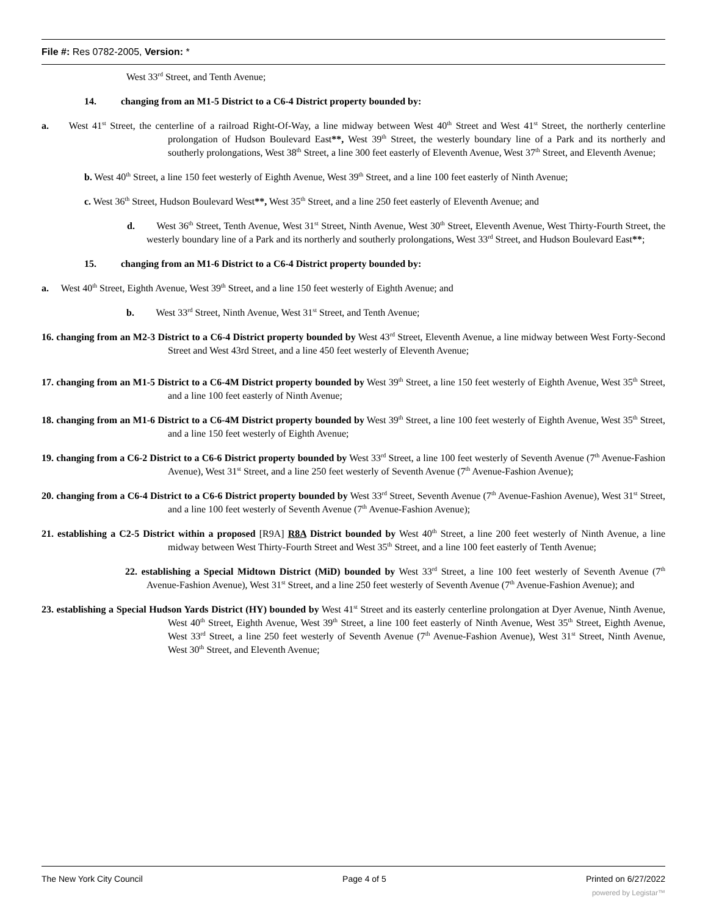File #: Res 0782-2005, Version: *
West 33<sup>rd</sup> Street, and Tenth Avenue;
14. changing from an M1-5 District to a C6-4 District property bounded by:
a. West 41<sup>st</sup> Street, the centerline of a railroad Right-Of-Way, a line midway between West 40<sup>th</sup> Street and West 41<sup>st</sup> Street, the northerly centerline prolongation of Hudson Boulevard East**, West 39<sup>th</sup> Street, the westerly boundary line of a Park and its northerly and southerly prolongations, West 38<sup>th</sup> Street, a line 300 feet easterly of Eleventh Avenue, West 37<sup>th</sup> Street, and Eleventh Avenue;
b. West 40<sup>th</sup> Street, a line 150 feet westerly of Eighth Avenue, West 39<sup>th</sup> Street, and a line 100 feet easterly of Ninth Avenue;
c. West 36<sup>th</sup> Street, Hudson Boulevard West**, West 35<sup>th</sup> Street, and a line 250 feet easterly of Eleventh Avenue; and
d. West 36<sup>th</sup> Street, Tenth Avenue, West 31<sup>st</sup> Street, Ninth Avenue, West 30<sup>th</sup> Street, Eleventh Avenue, West Thirty-Fourth Street, the westerly boundary line of a Park and its northerly and southerly prolongations, West 33<sup>rd</sup> Street, and Hudson Boulevard East**;
15. changing from an M1-6 District to a C6-4 District property bounded by:
a. West 40<sup>th</sup> Street, Eighth Avenue, West 39<sup>th</sup> Street, and a line 150 feet westerly of Eighth Avenue; and
b. West 33<sup>rd</sup> Street, Ninth Avenue, West 31<sup>st</sup> Street, and Tenth Avenue;
16. changing from an M2-3 District to a C6-4 District property bounded by West 43<sup>rd</sup> Street, Eleventh Avenue, a line midway between West Forty-Second Street and West 43rd Street, and a line 450 feet westerly of Eleventh Avenue;
17. changing from an M1-5 District to a C6-4M District property bounded by West 39<sup>th</sup> Street, a line 150 feet westerly of Eighth Avenue, West 35<sup>th</sup> Street, and a line 100 feet easterly of Ninth Avenue;
18. changing from an M1-6 District to a C6-4M District property bounded by West 39<sup>th</sup> Street, a line 100 feet westerly of Eighth Avenue, West 35<sup>th</sup> Street, and a line 150 feet westerly of Eighth Avenue;
19. changing from a C6-2 District to a C6-6 District property bounded by West 33<sup>rd</sup> Street, a line 100 feet westerly of Seventh Avenue (7<sup>th</sup> Avenue-Fashion Avenue), West 31<sup>st</sup> Street, and a line 250 feet westerly of Seventh Avenue (7<sup>th</sup> Avenue-Fashion Avenue);
20. changing from a C6-4 District to a C6-6 District property bounded by West 33<sup>rd</sup> Street, Seventh Avenue (7<sup>th</sup> Avenue-Fashion Avenue), West 31<sup>st</sup> Street, and a line 100 feet westerly of Seventh Avenue (7<sup>th</sup> Avenue-Fashion Avenue);
21. establishing a C2-5 District within a proposed [R9A] R8A District bounded by West 40<sup>th</sup> Street, a line 200 feet westerly of Ninth Avenue, a line midway between West Thirty-Fourth Street and West 35<sup>th</sup> Street, and a line 100 feet easterly of Tenth Avenue;
22. establishing a Special Midtown District (MiD) bounded by West 33<sup>rd</sup> Street, a line 100 feet westerly of Seventh Avenue (7<sup>th</sup> Avenue-Fashion Avenue), West 31<sup>st</sup> Street, and a line 250 feet westerly of Seventh Avenue (7<sup>th</sup> Avenue-Fashion Avenue); and
23. establishing a Special Hudson Yards District (HY) bounded by West 41<sup>st</sup> Street and its easterly centerline prolongation at Dyer Avenue, Ninth Avenue, West 40<sup>th</sup> Street, Eighth Avenue, West 39<sup>th</sup> Street, a line 100 feet easterly of Ninth Avenue, West 35<sup>th</sup> Street, Eighth Avenue, West 33<sup>rd</sup> Street, a line 250 feet westerly of Seventh Avenue (7<sup>th</sup> Avenue-Fashion Avenue), West 31<sup>st</sup> Street, Ninth Avenue, West 30<sup>th</sup> Street, and Eleventh Avenue;
The New York City Council Page 4 of 5 Printed on 6/27/2022
powered by Legistar™